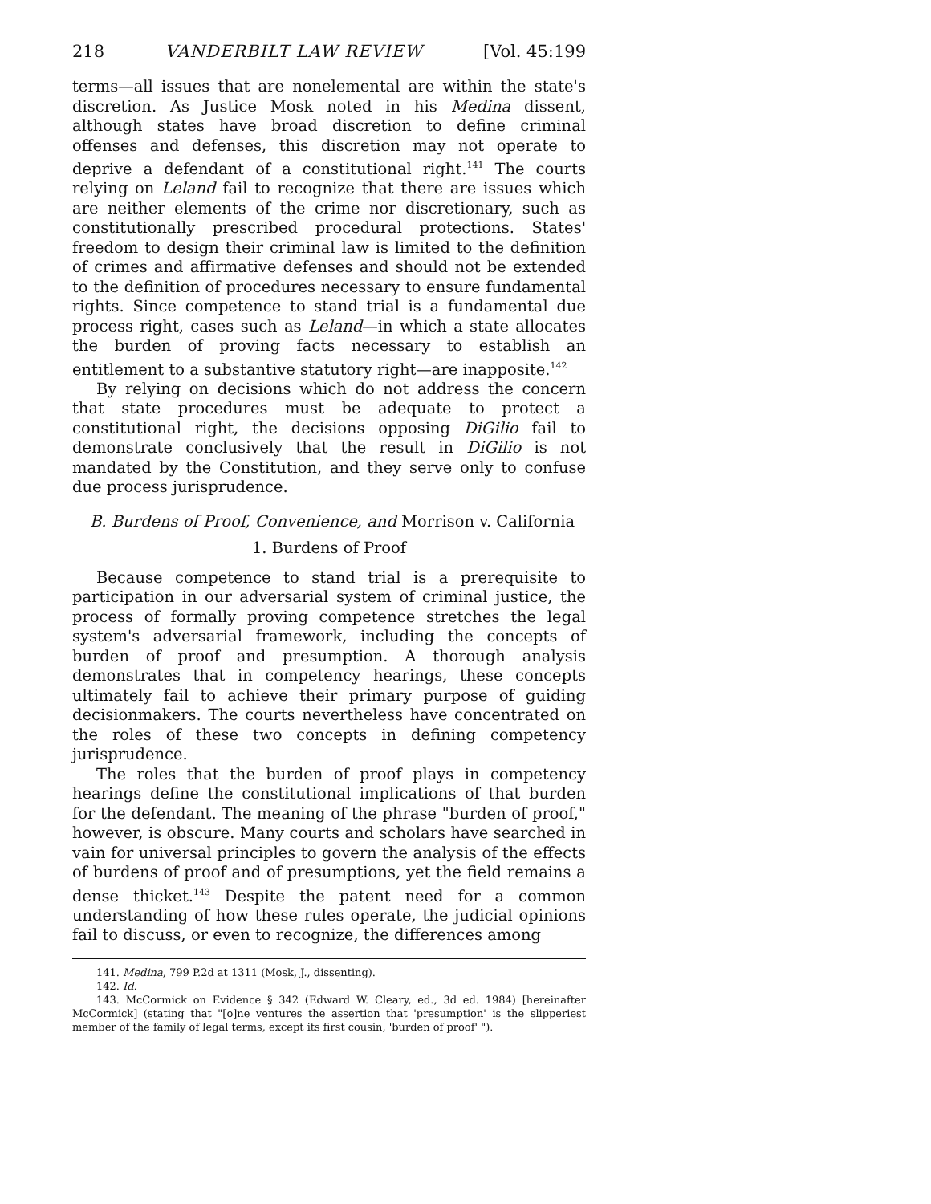218 VANDERBILT LAW REVIEW [Vol. 45:199
terms—all issues that are nonelemental are within the state's discretion. As Justice Mosk noted in his Medina dissent, although states have broad discretion to define criminal offenses and defenses, this discretion may not operate to deprive a defendant of a constitutional right.<sup>141</sup> The courts relying on Leland fail to recognize that there are issues which are neither elements of the crime nor discretionary, such as constitutionally prescribed procedural protections. States' freedom to design their criminal law is limited to the definition of crimes and affirmative defenses and should not be extended to the definition of procedures necessary to ensure fundamental rights. Since competence to stand trial is a fundamental due process right, cases such as Leland—in which a state allocates the burden of proving facts necessary to establish an entitlement to a substantive statutory right—are inapposite.<sup>142</sup>
By relying on decisions which do not address the concern that state procedures must be adequate to protect a constitutional right, the decisions opposing DiGilio fail to demonstrate conclusively that the result in DiGilio is not mandated by the Constitution, and they serve only to confuse due process jurisprudence.
B. Burdens of Proof, Convenience, and Morrison v. California
1. Burdens of Proof
Because competence to stand trial is a prerequisite to participation in our adversarial system of criminal justice, the process of formally proving competence stretches the legal system's adversarial framework, including the concepts of burden of proof and presumption. A thorough analysis demonstrates that in competency hearings, these concepts ultimately fail to achieve their primary purpose of guiding decisionmakers. The courts nevertheless have concentrated on the roles of these two concepts in defining competency jurisprudence.
The roles that the burden of proof plays in competency hearings define the constitutional implications of that burden for the defendant. The meaning of the phrase "burden of proof," however, is obscure. Many courts and scholars have searched in vain for universal principles to govern the analysis of the effects of burdens of proof and of presumptions, yet the field remains a dense thicket.<sup>143</sup> Despite the patent need for a common understanding of how these rules operate, the judicial opinions fail to discuss, or even to recognize, the differences among
141. Medina, 799 P.2d at 1311 (Mosk, J., dissenting).
142. Id.
143. McCormick on Evidence § 342 (Edward W. Cleary, ed., 3d ed. 1984) [hereinafter McCormick] (stating that "[o]ne ventures the assertion that 'presumption' is the slipperiest member of the family of legal terms, except its first cousin, 'burden of proof' ").